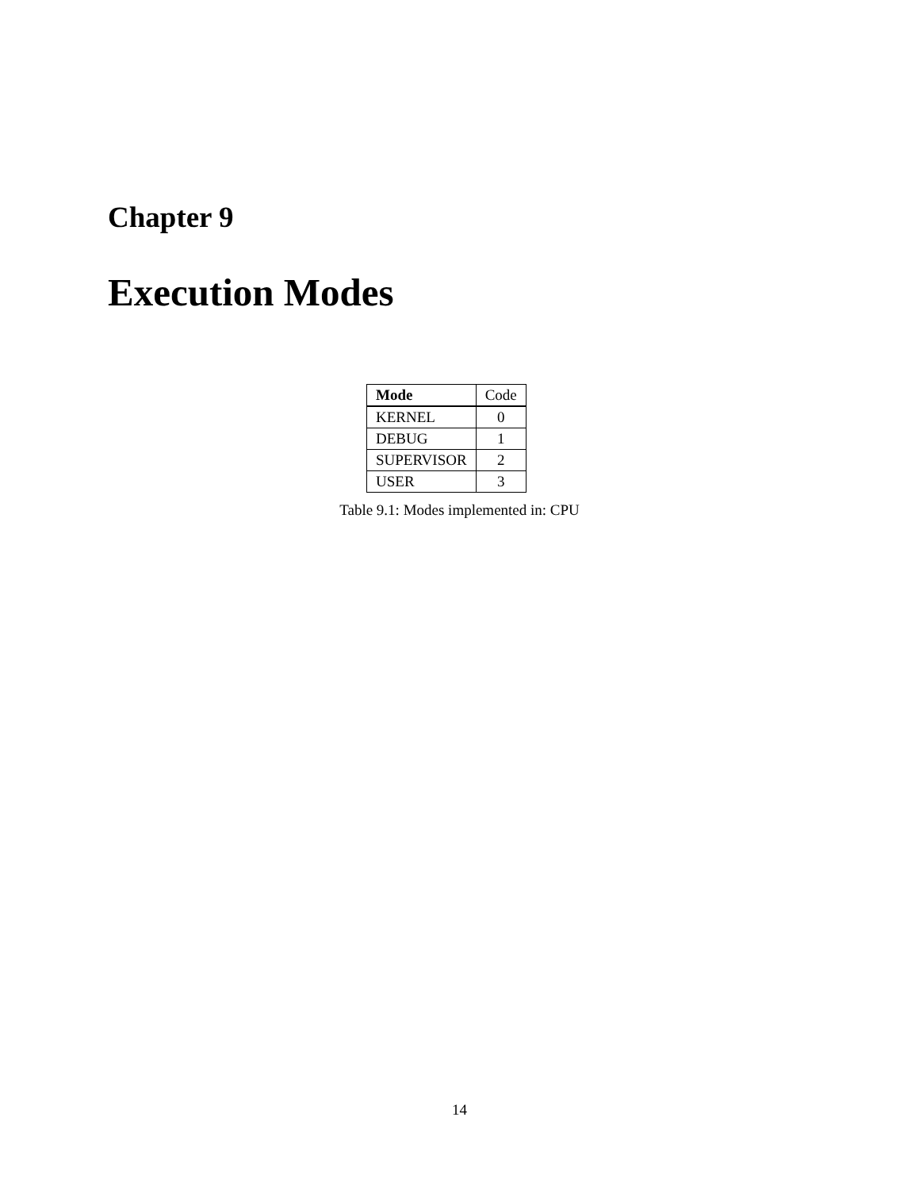Chapter 9
Execution Modes
| Mode | Code |
| KERNEL | 0 |
| DEBUG | 1 |
| SUPERVISOR | 2 |
| USER | 3 |
Table 9.1: Modes implemented in: CPU
14